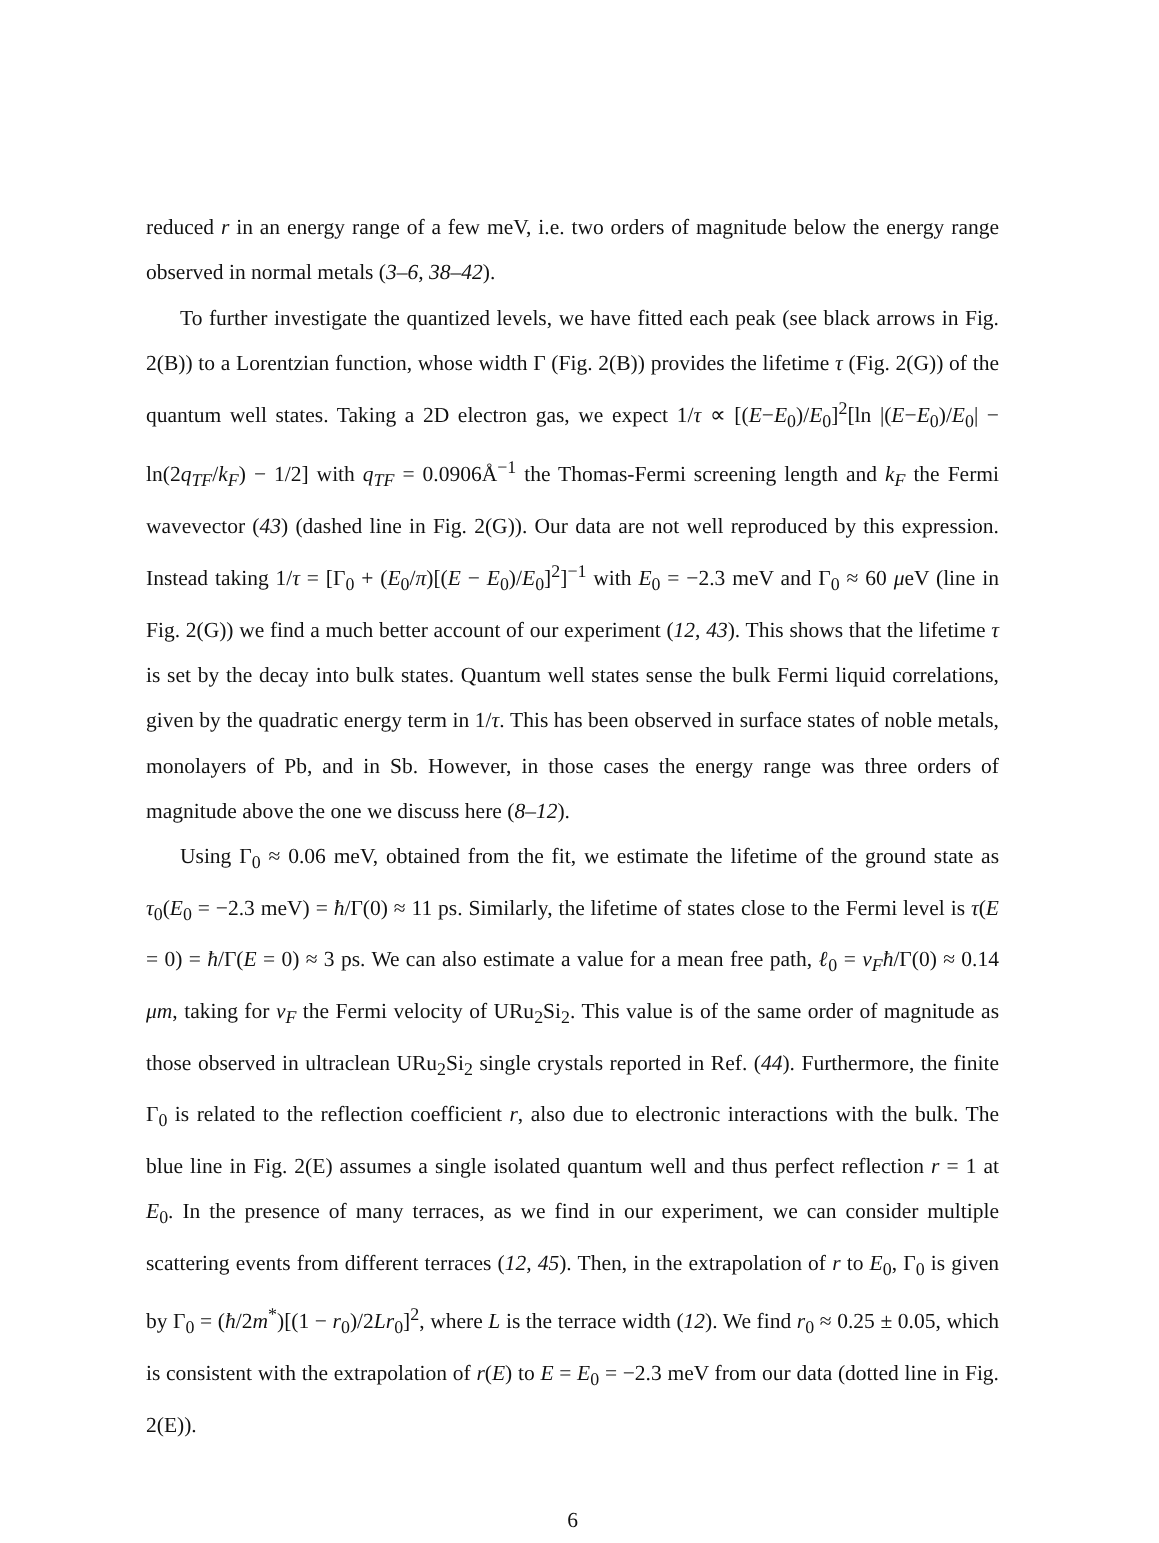reduced r in an energy range of a few meV, i.e. two orders of magnitude below the energy range observed in normal metals (3–6, 38–42).
To further investigate the quantized levels, we have fitted each peak (see black arrows in Fig. 2(B)) to a Lorentzian function, whose width Γ (Fig. 2(B)) provides the lifetime τ (Fig. 2(G)) of the quantum well states. Taking a 2D electron gas, we expect 1/τ ∝ [(E−E<sub>0</sub>)/E<sub>0</sub>]<sup>2</sup>[ln |(E−E<sub>0</sub>)/E<sub>0</sub>| − ln(2q<sub>TF</sub>/k<sub>F</sub>) − 1/2] with q<sub>TF</sub> = 0.0906Å<sup>−1</sup> the Thomas-Fermi screening length and k<sub>F</sub> the Fermi wavevector (43) (dashed line in Fig. 2(G)). Our data are not well reproduced by this expression. Instead taking 1/τ = [Γ<sub>0</sub> + (E<sub>0</sub>/π)[(E − E<sub>0</sub>)/E<sub>0</sub>]<sup>2</sup>]<sup>−1</sup> with E<sub>0</sub> = −2.3 meV and Γ<sub>0</sub> ≈ 60 μeV (line in Fig. 2(G)) we find a much better account of our experiment (12, 43). This shows that the lifetime τ is set by the decay into bulk states. Quantum well states sense the bulk Fermi liquid correlations, given by the quadratic energy term in 1/τ. This has been observed in surface states of noble metals, monolayers of Pb, and in Sb. However, in those cases the energy range was three orders of magnitude above the one we discuss here (8–12).
Using Γ<sub>0</sub> ≈ 0.06 meV, obtained from the fit, we estimate the lifetime of the ground state as τ<sub>0</sub>(E<sub>0</sub> = −2.3 meV) = ħ/Γ(0) ≈ 11 ps. Similarly, the lifetime of states close to the Fermi level is τ(E = 0) = ħ/Γ(E = 0) ≈ 3 ps. We can also estimate a value for a mean free path, ℓ<sub>0</sub> = v<sub>F</sub>ħ/Γ(0) ≈ 0.14 μm, taking for v<sub>F</sub> the Fermi velocity of URu<sub>2</sub>Si<sub>2</sub>. This value is of the same order of magnitude as those observed in ultraclean URu<sub>2</sub>Si<sub>2</sub> single crystals reported in Ref. (44). Furthermore, the finite Γ<sub>0</sub> is related to the reflection coefficient r, also due to electronic interactions with the bulk. The blue line in Fig. 2(E) assumes a single isolated quantum well and thus perfect reflection r = 1 at E<sub>0</sub>. In the presence of many terraces, as we find in our experiment, we can consider multiple scattering events from different terraces (12, 45). Then, in the extrapolation of r to E<sub>0</sub>, Γ<sub>0</sub> is given by Γ<sub>0</sub> = (ħ/2m<sup>*</sup>)[(1 − r<sub>0</sub>)/2Lr<sub>0</sub>]<sup>2</sup>, where L is the terrace width (12). We find r<sub>0</sub> ≈ 0.25 ± 0.05, which is consistent with the extrapolation of r(E) to E = E<sub>0</sub> = −2.3 meV from our data (dotted line in Fig. 2(E)).
6